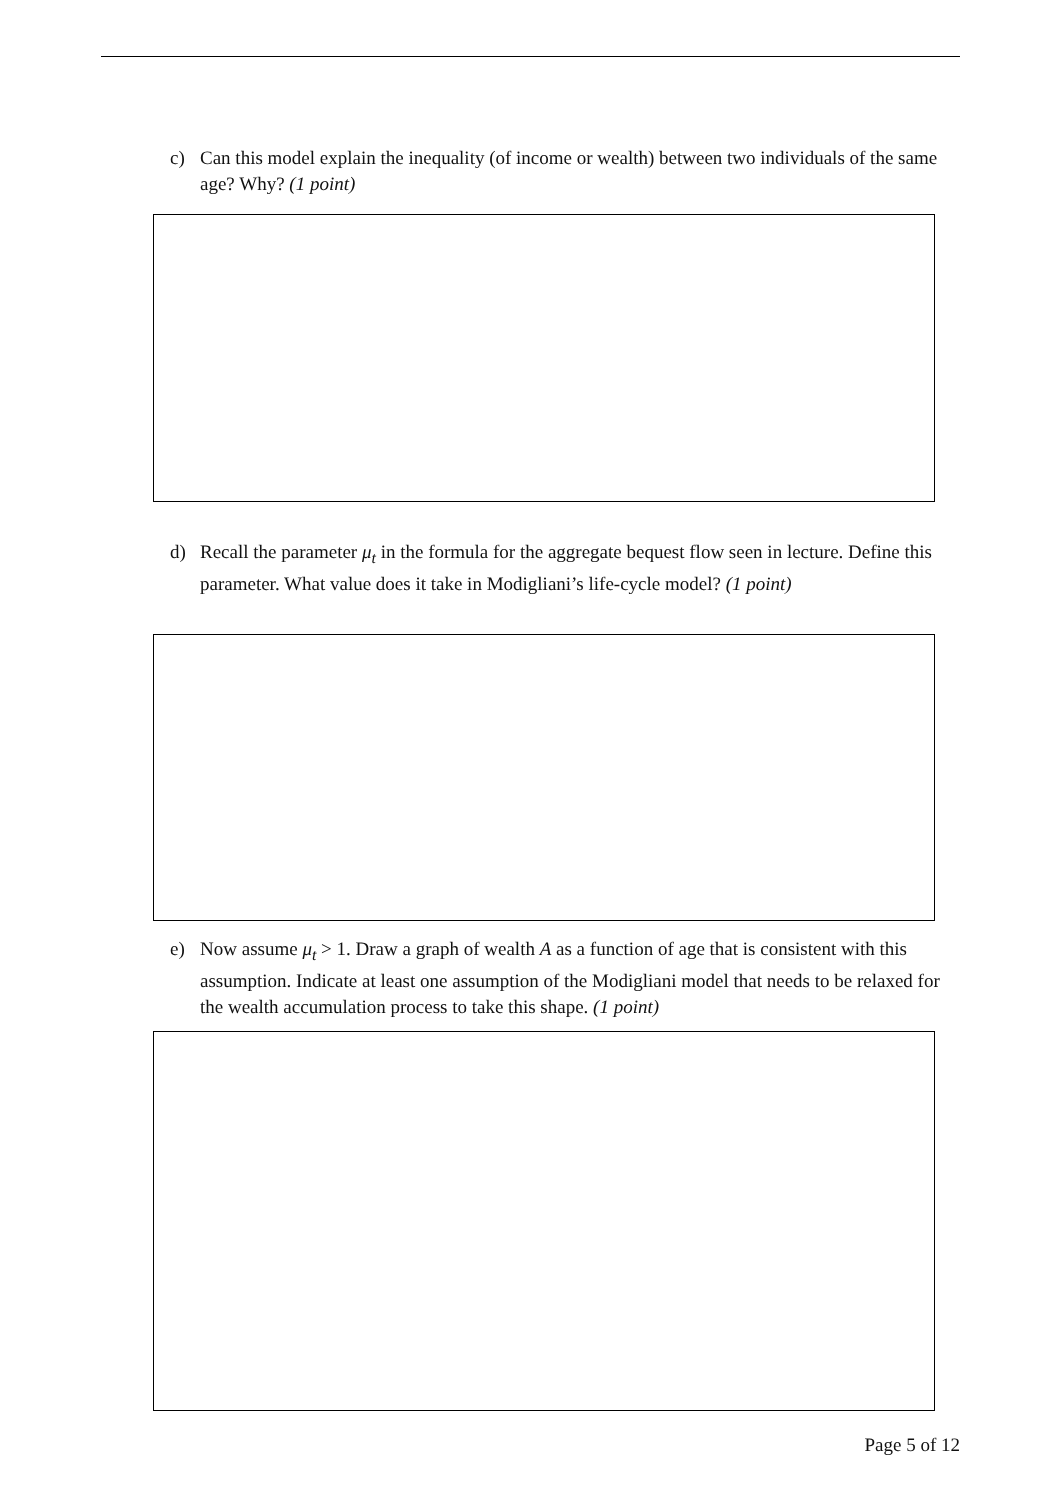c) Can this model explain the inequality (of income or wealth) between two individuals of the same age? Why? (1 point)
d) Recall the parameter μ<sub>t</sub> in the formula for the aggregate bequest flow seen in lecture. Define this parameter. What value does it take in Modigliani’s life-cycle model? (1 point)
e) Now assume μ<sub>t</sub> > 1. Draw a graph of wealth A as a function of age that is consistent with this assumption. Indicate at least one assumption of the Modigliani model that needs to be relaxed for the wealth accumulation process to take this shape. (1 point)
Page 5 of 12